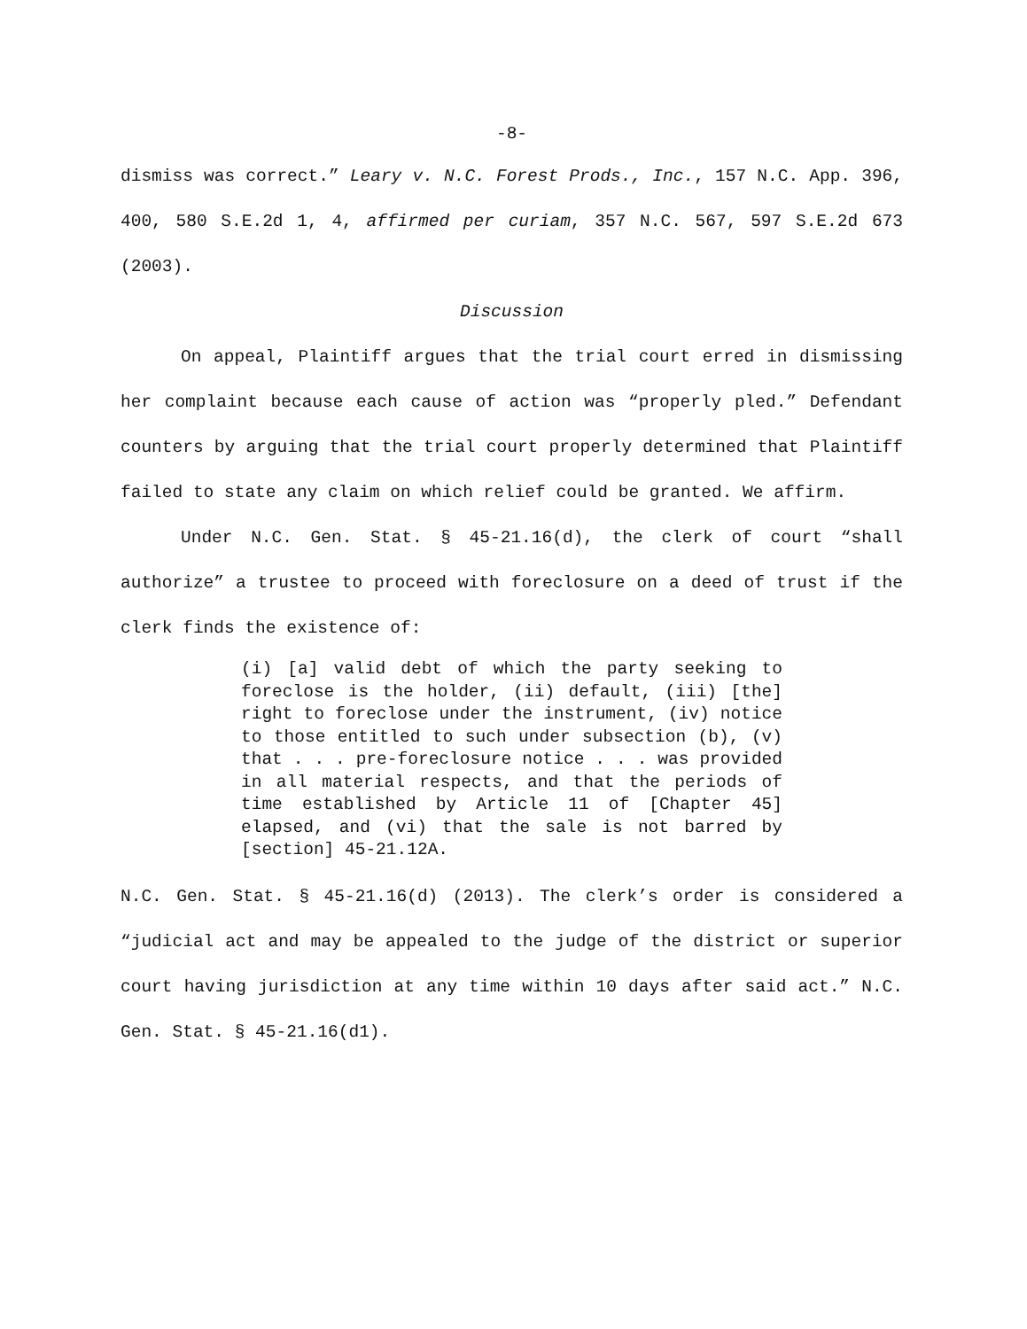-8-
dismiss was correct.” Leary v. N.C. Forest Prods., Inc., 157 N.C. App. 396, 400, 580 S.E.2d 1, 4, affirmed per curiam, 357 N.C. 567, 597 S.E.2d 673 (2003).
Discussion
On appeal, Plaintiff argues that the trial court erred in dismissing her complaint because each cause of action was “properly pled.” Defendant counters by arguing that the trial court properly determined that Plaintiff failed to state any claim on which relief could be granted. We affirm.
Under N.C. Gen. Stat. § 45-21.16(d), the clerk of court “shall authorize” a trustee to proceed with foreclosure on a deed of trust if the clerk finds the existence of:
(i) [a] valid debt of which the party seeking to foreclose is the holder, (ii) default, (iii) [the] right to foreclose under the instrument, (iv) notice to those entitled to such under subsection (b), (v) that . . . pre-foreclosure notice . . . was provided in all material respects, and that the periods of time established by Article 11 of [Chapter 45] elapsed, and (vi) that the sale is not barred by [section] 45-21.12A.
N.C. Gen. Stat. § 45-21.16(d) (2013). The clerk’s order is considered a “judicial act and may be appealed to the judge of the district or superior court having jurisdiction at any time within 10 days after said act.” N.C. Gen. Stat. § 45-21.16(d1).